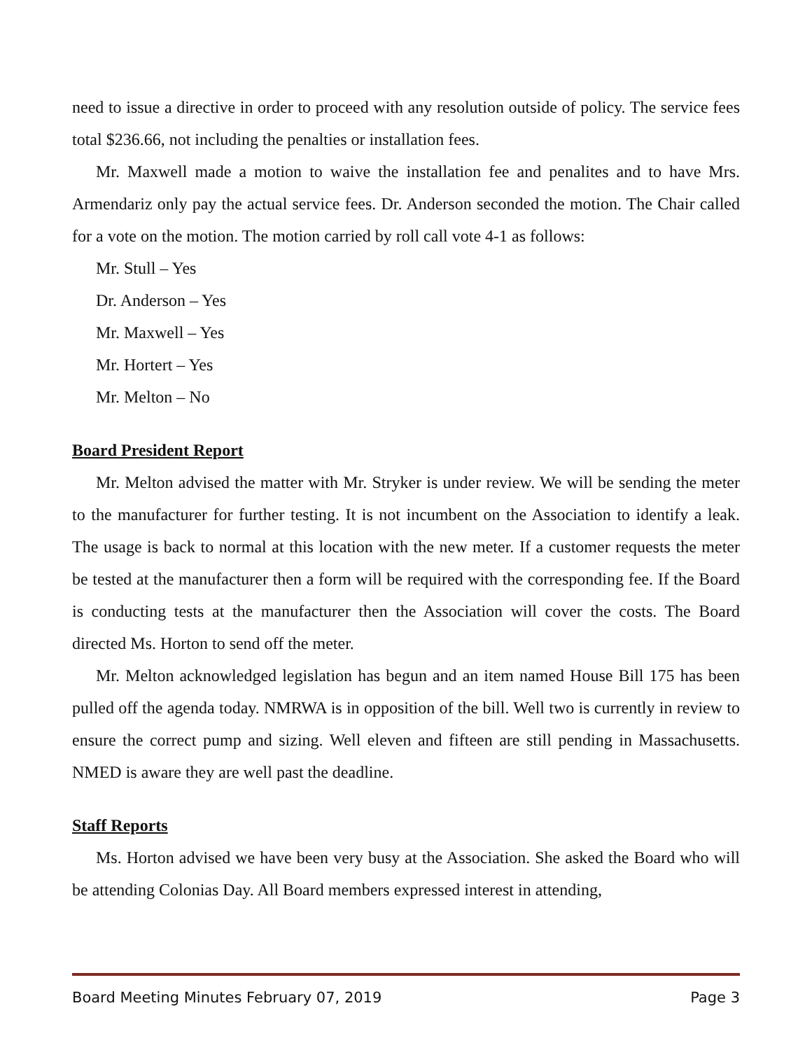need to issue a directive in order to proceed with any resolution outside of policy. The service fees total $236.66, not including the penalties or installation fees.
Mr. Maxwell made a motion to waive the installation fee and penalites and to have Mrs. Armendariz only pay the actual service fees. Dr. Anderson seconded the motion. The Chair called for a vote on the motion. The motion carried by roll call vote 4-1 as follows:
Mr. Stull – Yes
Dr. Anderson – Yes
Mr. Maxwell – Yes
Mr. Hortert – Yes
Mr. Melton – No
Board President Report
Mr. Melton advised the matter with Mr. Stryker is under review. We will be sending the meter to the manufacturer for further testing. It is not incumbent on the Association to identify a leak. The usage is back to normal at this location with the new meter. If a customer requests the meter be tested at the manufacturer then a form will be required with the corresponding fee. If the Board is conducting tests at the manufacturer then the Association will cover the costs. The Board directed Ms. Horton to send off the meter.
Mr. Melton acknowledged legislation has begun and an item named House Bill 175 has been pulled off the agenda today. NMRWA is in opposition of the bill. Well two is currently in review to ensure the correct pump and sizing. Well eleven and fifteen are still pending in Massachusetts. NMED is aware they are well past the deadline.
Staff Reports
Ms. Horton advised we have been very busy at the Association. She asked the Board who will be attending Colonias Day. All Board members expressed interest in attending,
Board Meeting Minutes February 07, 2019 Page 3